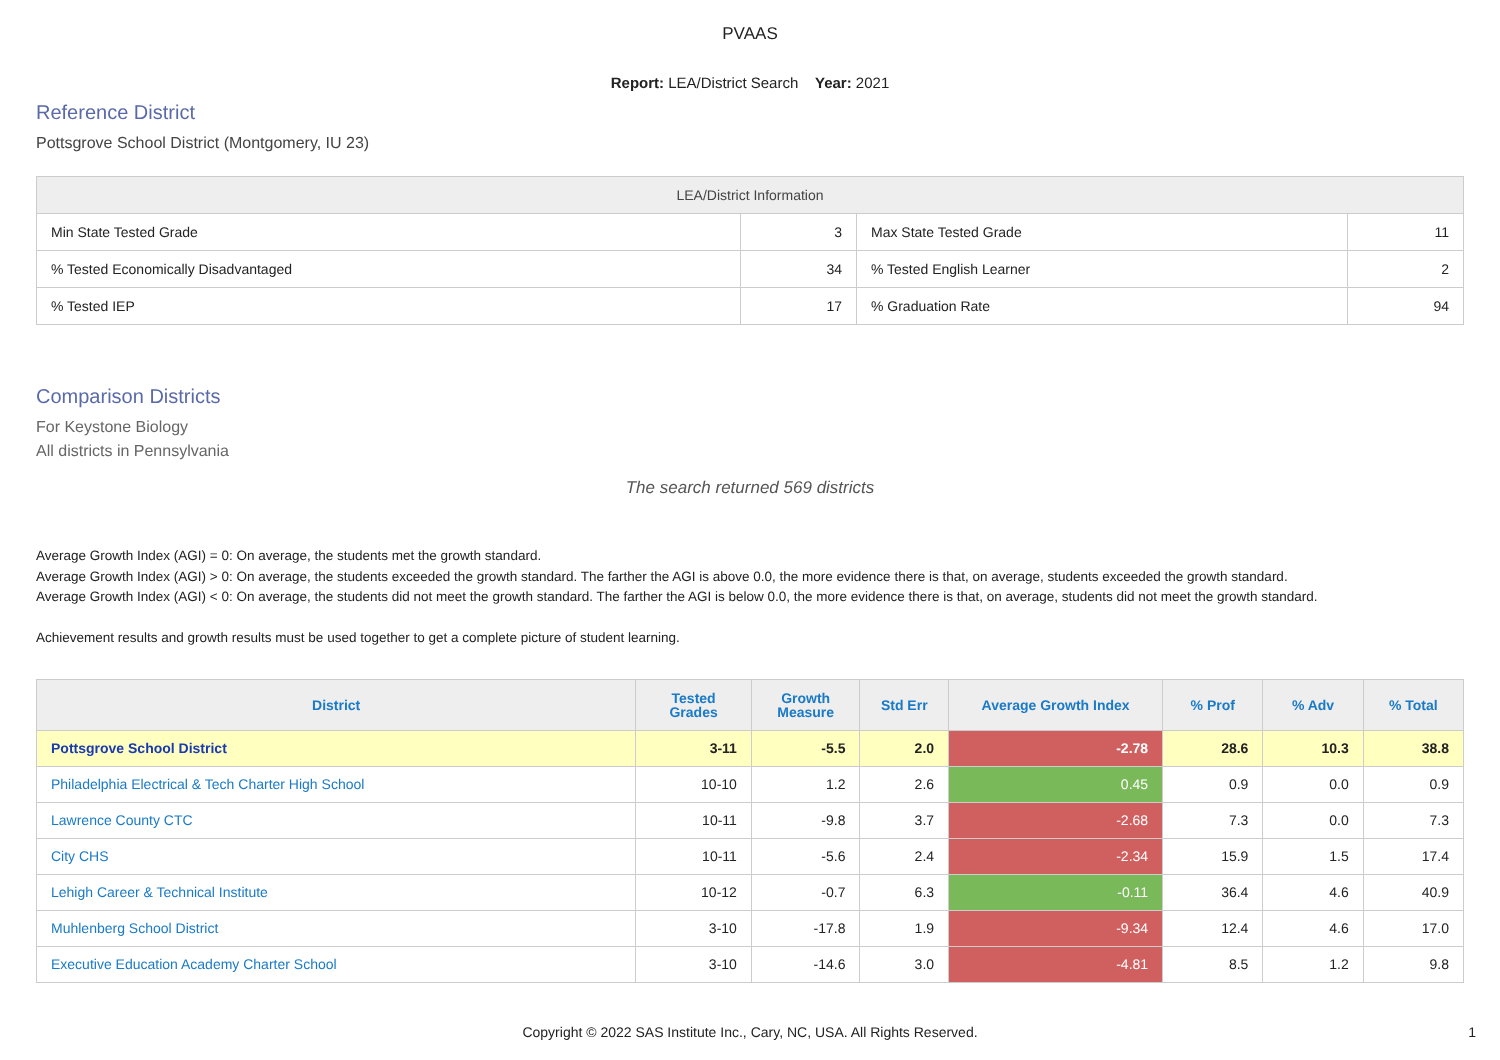PVAAS
Report: LEA/District Search Year: 2021
Reference District
Pottsgrove School District (Montgomery, IU 23)
| LEA/District Information | | | |
| --- | --- | --- | --- |
| Min State Tested Grade | 3 | Max State Tested Grade | 11 |
| % Tested Economically Disadvantaged | 34 | % Tested English Learner | 2 |
| % Tested IEP | 17 | % Graduation Rate | 94 |
Comparison Districts
For Keystone Biology
All districts in Pennsylvania
The search returned 569 districts
Average Growth Index (AGI) = 0: On average, the students met the growth standard.
Average Growth Index (AGI) > 0: On average, the students exceeded the growth standard. The farther the AGI is above 0.0, the more evidence there is that, on average, students exceeded the growth standard.
Average Growth Index (AGI) < 0: On average, the students did not meet the growth standard. The farther the AGI is below 0.0, the more evidence there is that, on average, students did not meet the growth standard.
Achievement results and growth results must be used together to get a complete picture of student learning.
| District | Tested Grades | Growth Measure | Std Err | Average Growth Index | % Prof | % Adv | % Total |
| --- | --- | --- | --- | --- | --- | --- | --- |
| Pottsgrove School District | 3-11 | -5.5 | 2.0 | -2.78 | 28.6 | 10.3 | 38.8 |
| Philadelphia Electrical & Tech Charter High School | 10-10 | 1.2 | 2.6 | 0.45 | 0.9 | 0.0 | 0.9 |
| Lawrence County CTC | 10-11 | -9.8 | 3.7 | -2.68 | 7.3 | 0.0 | 7.3 |
| City CHS | 10-11 | -5.6 | 2.4 | -2.34 | 15.9 | 1.5 | 17.4 |
| Lehigh Career & Technical Institute | 10-12 | -0.7 | 6.3 | -0.11 | 36.4 | 4.6 | 40.9 |
| Muhlenberg School District | 3-10 | -17.8 | 1.9 | -9.34 | 12.4 | 4.6 | 17.0 |
| Executive Education Academy Charter School | 3-10 | -14.6 | 3.0 | -4.81 | 8.5 | 1.2 | 9.8 |
Copyright © 2022 SAS Institute Inc., Cary, NC, USA. All Rights Reserved.
1